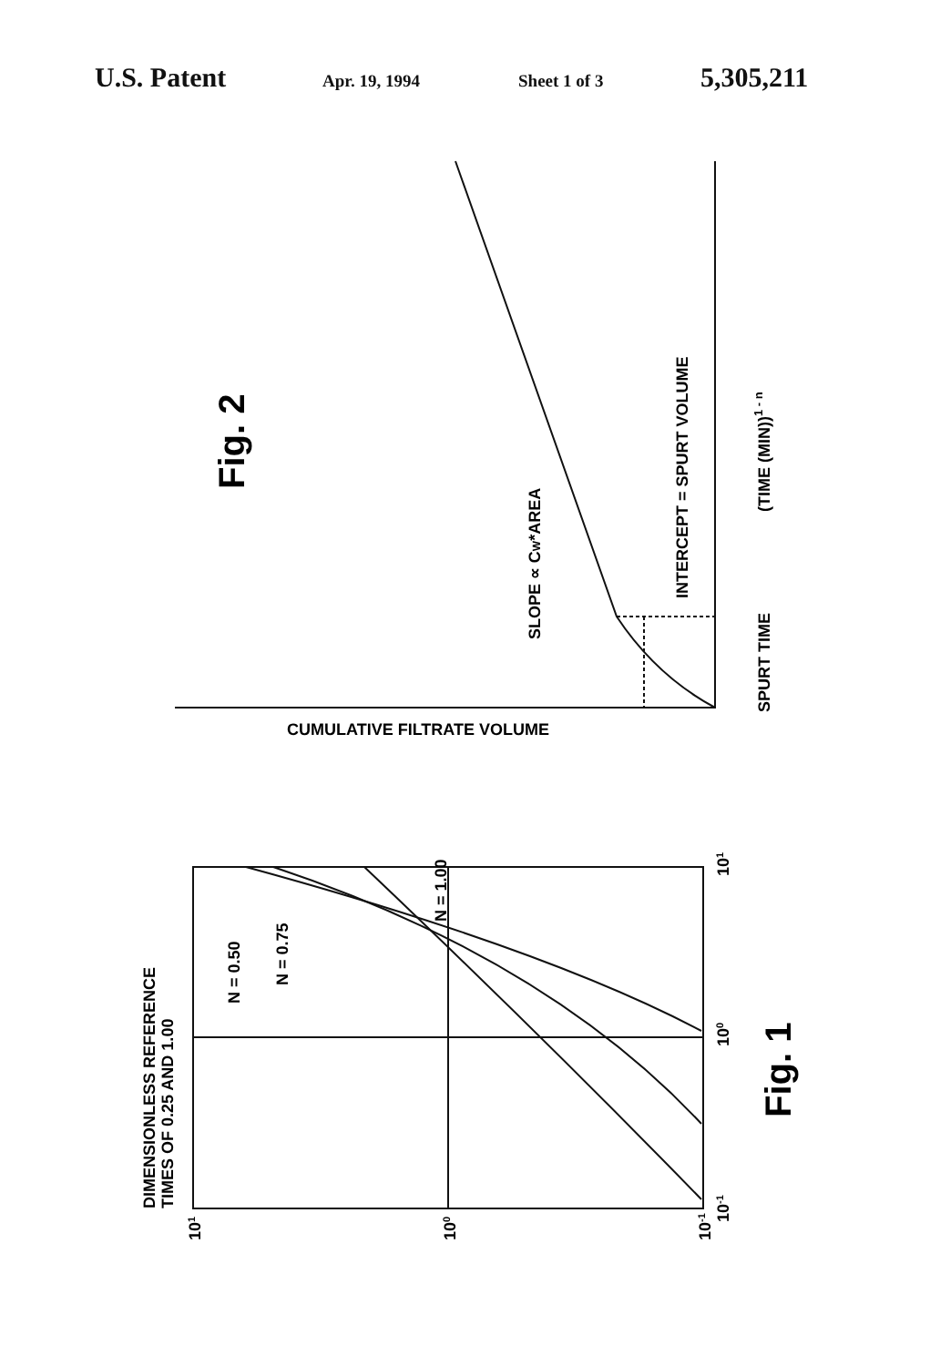U.S. Patent Apr. 19, 1994 Sheet 1 of 3 5,305,211
CUMULATIVE FILTRATE VOLUME
SLOPE ∝ CW*AREA
INTERCEPT = SPURT VOLUME
(TIME (MIN))1 - n
SPURT TIME
DIMENSIONLESS REFERENCE
TIMES OF 0.25 AND 1.00
N = 0.50
N = 0.75
N = 1.00
101
100
10-1
10-1
100
101
Fig. 2
Fig. 1